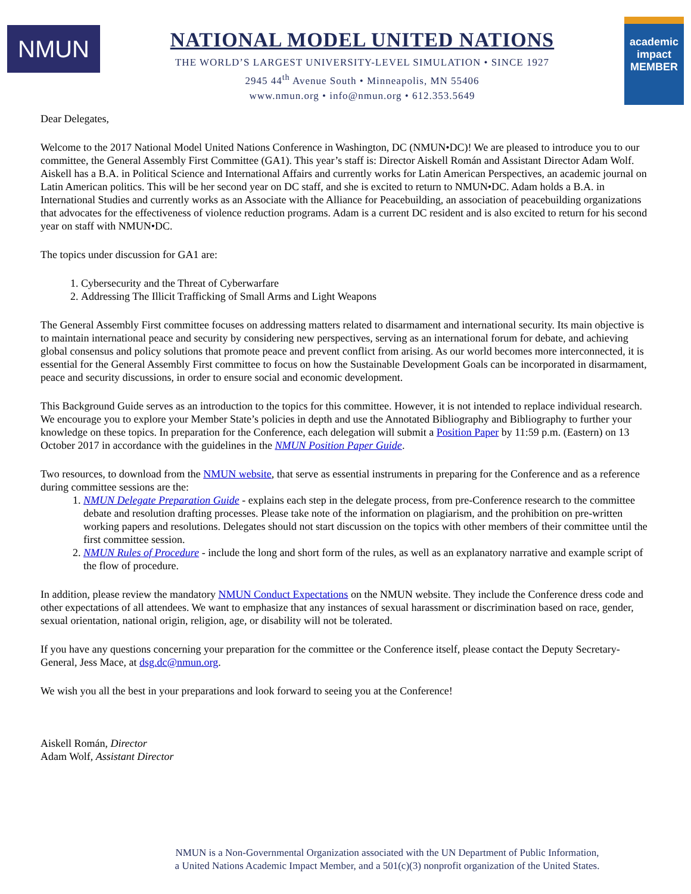NMUN
NATIONAL MODEL UNITED NATIONS
THE WORLD’S LARGEST UNIVERSITY-LEVEL SIMULATION • SINCE 1927
2945 44<sup>th</sup> Avenue South • Minneapolis, MN 55406
www.nmun.org • info@nmun.org • 612.353.5649
academic impact
MEMBER
Dear Delegates,
Welcome to the 2017 National Model United Nations Conference in Washington, DC (NMUN•DC)! We are pleased to introduce you to our committee, the General Assembly First Committee (GA1). This year’s staff is: Director Aiskell Román and Assistant Director Adam Wolf. Aiskell has a B.A. in Political Science and International Affairs and currently works for Latin American Perspectives, an academic journal on Latin American politics. This will be her second year on DC staff, and she is excited to return to NMUN•DC. Adam holds a B.A. in International Studies and currently works as an Associate with the Alliance for Peacebuilding, an association of peacebuilding organizations that advocates for the effectiveness of violence reduction programs. Adam is a current DC resident and is also excited to return for his second year on staff with NMUN•DC.
The topics under discussion for GA1 are:
1. Cybersecurity and the Threat of Cyberwarfare
2. Addressing The Illicit Trafficking of Small Arms and Light Weapons
The General Assembly First committee focuses on addressing matters related to disarmament and international security. Its main objective is to maintain international peace and security by considering new perspectives, serving as an international forum for debate, and achieving global consensus and policy solutions that promote peace and prevent conflict from arising. As our world becomes more interconnected, it is essential for the General Assembly First committee to focus on how the Sustainable Development Goals can be incorporated in disarmament, peace and security discussions, in order to ensure social and economic development.
This Background Guide serves as an introduction to the topics for this committee. However, it is not intended to replace individual research. We encourage you to explore your Member State’s policies in depth and use the Annotated Bibliography and Bibliography to further your knowledge on these topics. In preparation for the Conference, each delegation will submit a Position Paper by 11:59 p.m. (Eastern) on 13 October 2017 in accordance with the guidelines in the NMUN Position Paper Guide.
Two resources, to download from the NMUN website, that serve as essential instruments in preparing for the Conference and as a reference during committee sessions are the:
1. NMUN Delegate Preparation Guide - explains each step in the delegate process, from pre-Conference research to the committee debate and resolution drafting processes. Please take note of the information on plagiarism, and the prohibition on pre-written working papers and resolutions. Delegates should not start discussion on the topics with other members of their committee until the first committee session.
2. NMUN Rules of Procedure - include the long and short form of the rules, as well as an explanatory narrative and example script of the flow of procedure.
In addition, please review the mandatory NMUN Conduct Expectations on the NMUN website. They include the Conference dress code and other expectations of all attendees. We want to emphasize that any instances of sexual harassment or discrimination based on race, gender, sexual orientation, national origin, religion, age, or disability will not be tolerated.
If you have any questions concerning your preparation for the committee or the Conference itself, please contact the Deputy Secretary-General, Jess Mace, at dsg.dc@nmun.org.
We wish you all the best in your preparations and look forward to seeing you at the Conference!
Aiskell Román, Director
Adam Wolf, Assistant Director
NMUN is a Non-Governmental Organization associated with the UN Department of Public Information,
a United Nations Academic Impact Member, and a 501(c)(3) nonprofit organization of the United States.